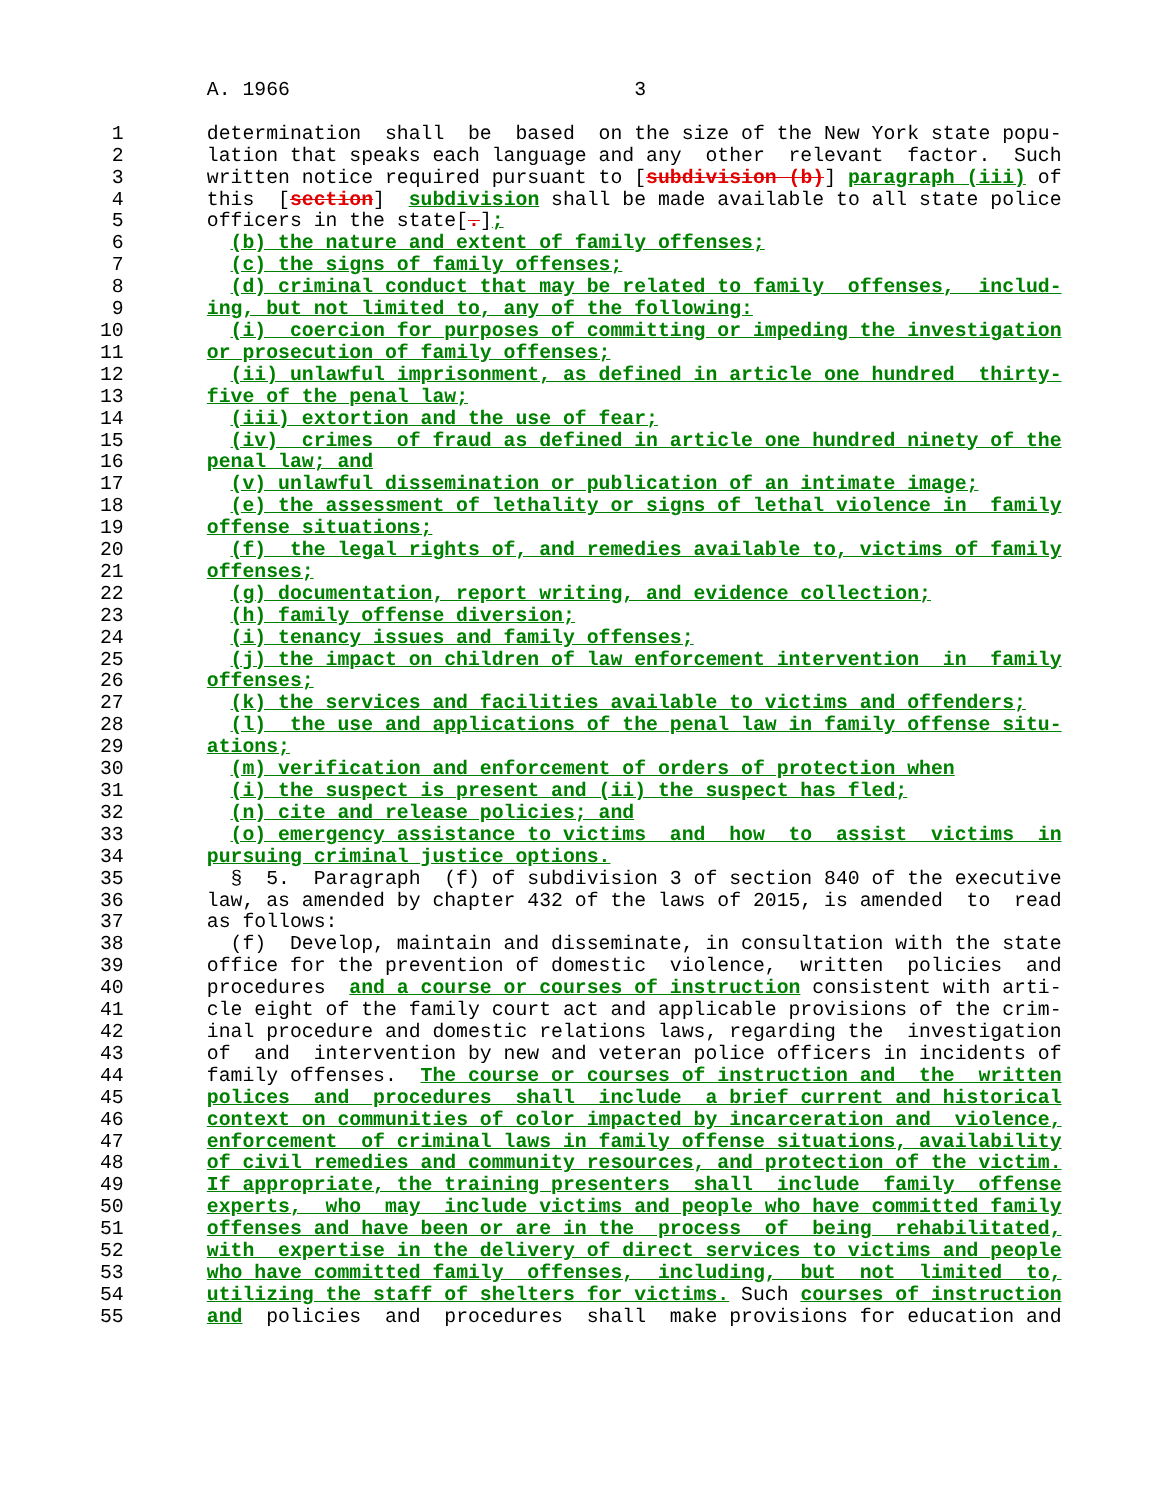A. 1966                             3

 1       determination  shall  be  based  on the size of the New York state popu-
 2       lation that speaks each language and any  other  relevant  factor.  Such
 3       written notice required pursuant to [subdivision (b)] paragraph (iii) of
 4       this  [section]  subdivision shall be made available to all state police
 5       officers in the state[.];
 6         (b) the nature and extent of family offenses;
 7         (c) the signs of family offenses;
 8         (d) criminal conduct that may be related to family  offenses,  includ-
 9       ing, but not limited to, any of the following:
10         (i)  coercion for purposes of committing or impeding the investigation
11       or prosecution of family offenses;
12         (ii) unlawful imprisonment, as defined in article one hundred  thirty-
13       five of the penal law;
14         (iii) extortion and the use of fear;
15         (iv)  crimes  of fraud as defined in article one hundred ninety of the
16       penal law; and
17         (v) unlawful dissemination or publication of an intimate image;
18         (e) the assessment of lethality or signs of lethal violence in  family
19       offense situations;
20         (f)  the legal rights of, and remedies available to, victims of family
21       offenses;
22         (g) documentation, report writing, and evidence collection;
23         (h) family offense diversion;
24         (i) tenancy issues and family offenses;
25         (j) the impact on children of law enforcement intervention  in  family
26       offenses;
27         (k) the services and facilities available to victims and offenders;
28         (l)  the use and applications of the penal law in family offense situ-
29       ations;
30         (m) verification and enforcement of orders of protection when
31         (i) the suspect is present and (ii) the suspect has fled;
32         (n) cite and release policies; and
33         (o) emergency assistance to victims  and  how  to  assist  victims  in
34       pursuing criminal justice options.
35         §  5.  Paragraph  (f) of subdivision 3 of section 840 of the executive
36       law, as amended by chapter 432 of the laws of 2015, is amended  to  read
37       as follows:
38         (f)  Develop, maintain and disseminate, in consultation with the state
39       office for the prevention of domestic  violence,  written  policies  and
40       procedures  and a course or courses of instruction consistent with arti-
41       cle eight of the family court act and applicable provisions of the crim-
42       inal procedure and domestic relations laws, regarding the  investigation
43       of  and  intervention by new and veteran police officers in incidents of
44       family offenses.  The course or courses of instruction and  the  written
45       polices  and  procedures  shall  include  a brief current and historical
46       context on communities of color impacted by incarceration and  violence,
47       enforcement  of criminal laws in family offense situations, availability
48       of civil remedies and community resources, and protection of the victim.
49       If appropriate, the training presenters  shall  include  family  offense
50       experts,  who  may  include victims and people who have committed family
51       offenses and have been or are in the  process  of  being  rehabilitated,
52       with  expertise in the delivery of direct services to victims and people
53       who have committed family  offenses,  including,  but  not  limited  to,
54       utilizing the staff of shelters for victims. Such courses of instruction
55       and  policies  and  procedures  shall  make provisions for education and